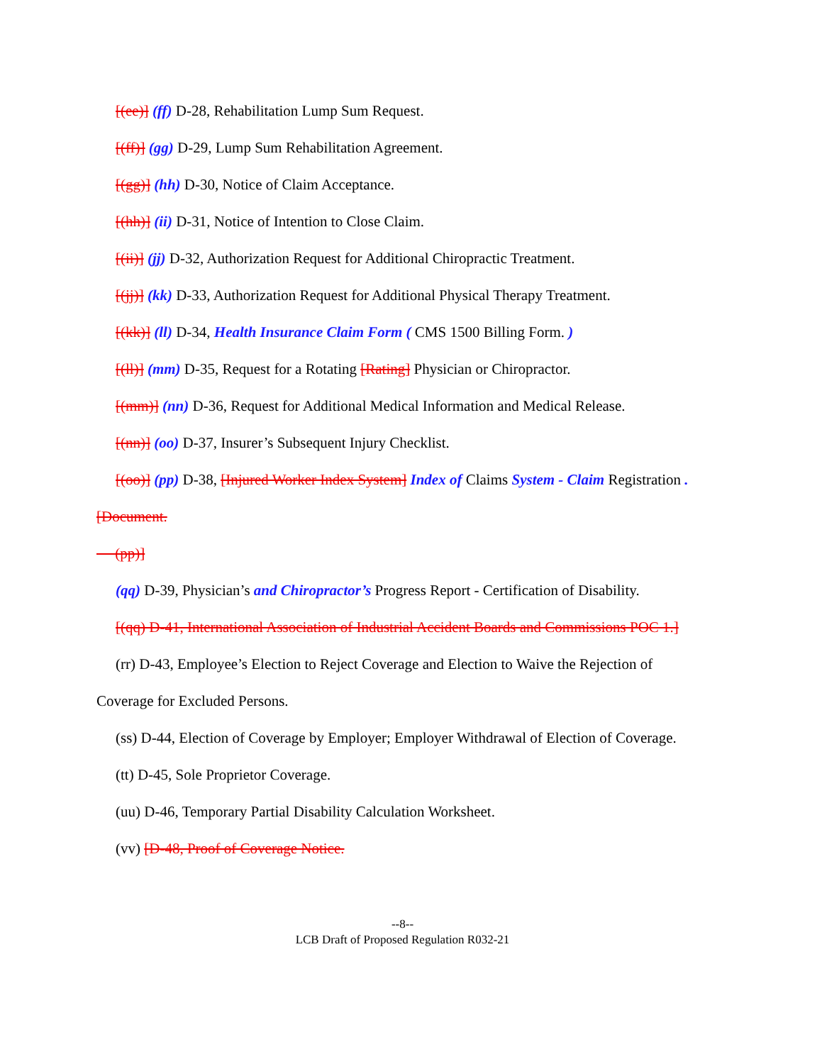[(ee)] (ff) D-28, Rehabilitation Lump Sum Request.
[(ff)] (gg) D-29, Lump Sum Rehabilitation Agreement.
[(gg)] (hh) D-30, Notice of Claim Acceptance.
[(hh)] (ii) D-31, Notice of Intention to Close Claim.
[(ii)] (jj) D-32, Authorization Request for Additional Chiropractic Treatment.
[(jj)] (kk) D-33, Authorization Request for Additional Physical Therapy Treatment.
[(kk)] (ll) D-34, Health Insurance Claim Form ( CMS 1500 Billing Form. )
[(ll)] (mm) D-35, Request for a Rotating [Rating] Physician or Chiropractor.
[(mm)] (nn) D-36, Request for Additional Medical Information and Medical Release.
[(nn)] (oo) D-37, Insurer’s Subsequent Injury Checklist.
[(oo)] (pp) D-38, [Injured Worker Index System] Index of Claims System - Claim Registration . [Document.
(pp)]
(qq) D-39, Physician’s and Chiropractor’s Progress Report - Certification of Disability.
[(qq) D-41, International Association of Industrial Accident Boards and Commissions POC 1.]
(rr) D-43, Employee’s Election to Reject Coverage and Election to Waive the Rejection of Coverage for Excluded Persons.
(ss) D-44, Election of Coverage by Employer; Employer Withdrawal of Election of Coverage.
(tt) D-45, Sole Proprietor Coverage.
(uu) D-46, Temporary Partial Disability Calculation Worksheet.
(vv) [D-48, Proof of Coverage Notice.
--8--
LCB Draft of Proposed Regulation R032-21